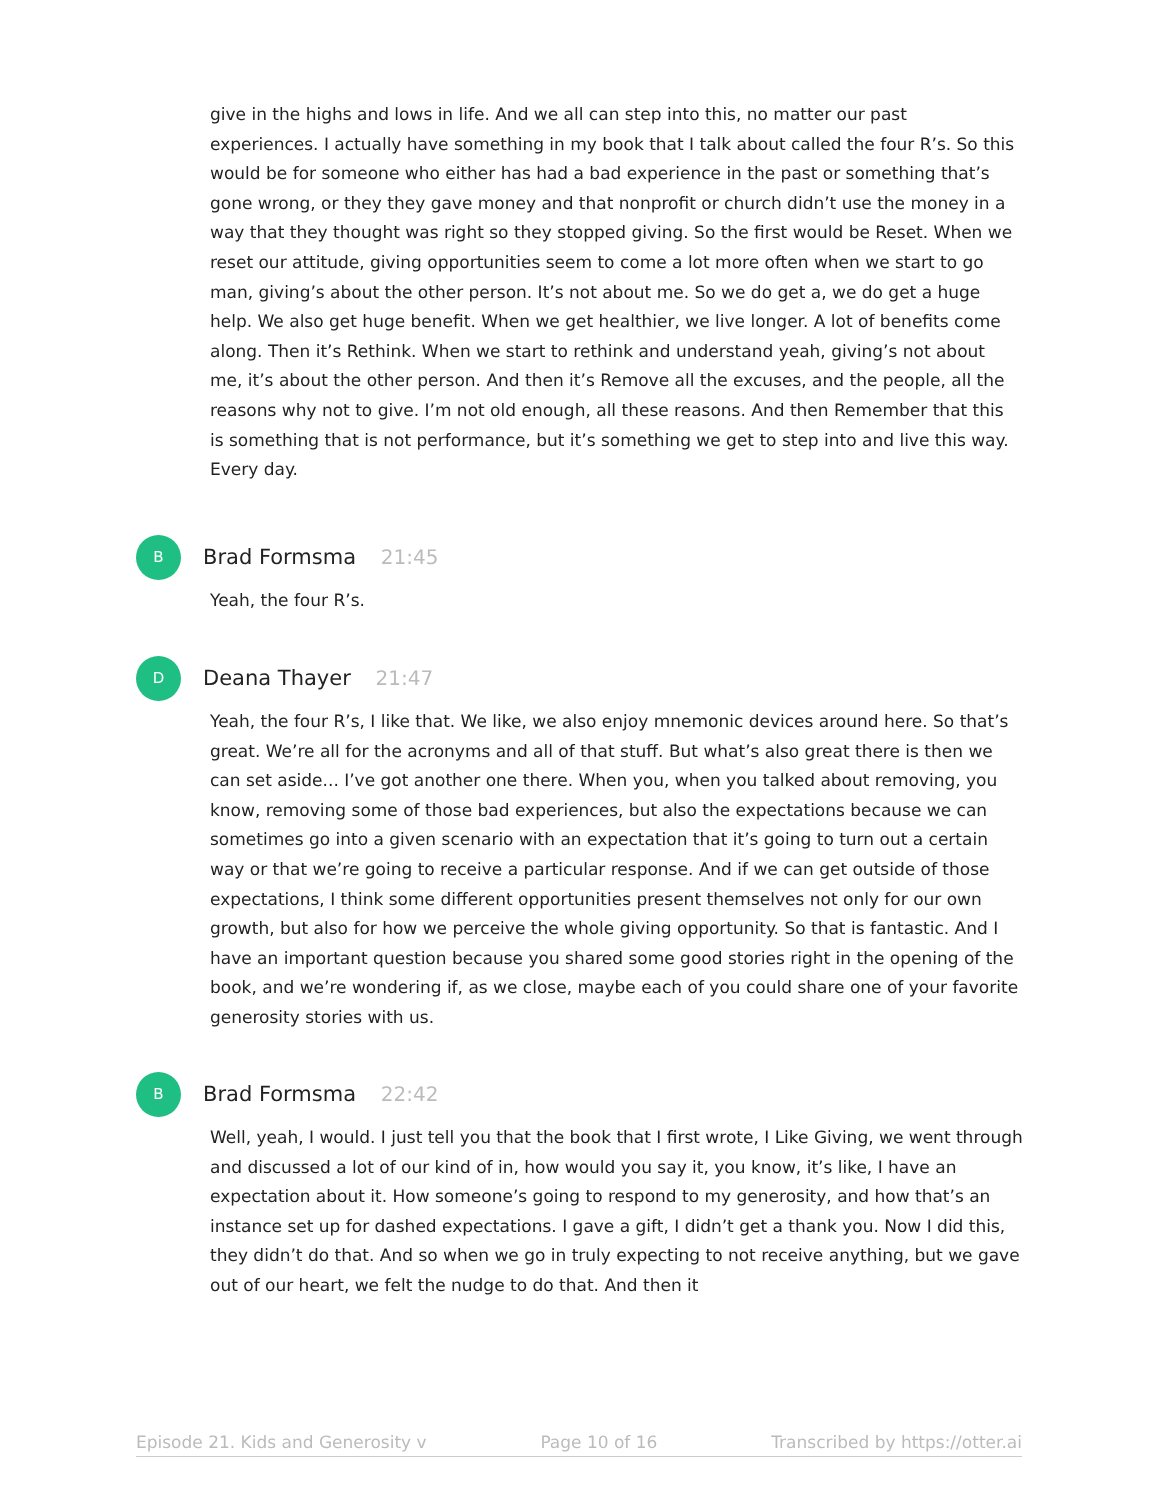give in the highs and lows in life. And we all can step into this, no matter our past experiences. I actually have something in my book that I talk about called the four R’s. So this would be for someone who either has had a bad experience in the past or something that’s gone wrong, or they they gave money and that nonprofit or church didn’t use the money in a way that they thought was right so they stopped giving. So the first would be Reset. When we reset our attitude, giving opportunities seem to come a lot more often when we start to go man, giving’s about the other person. It’s not about me. So we do get a, we do get a huge help. We also get huge benefit. When we get healthier, we live longer. A lot of benefits come along. Then it’s Rethink. When we start to rethink and understand yeah, giving’s not about me, it’s about the other person. And then it’s Remove all the excuses, and the people, all the reasons why not to give. I’m not old enough, all these reasons. And then Remember that this is something that is not performance, but it’s something we get to step into and live this way. Every day.
B Brad Formsma 21:45
Yeah, the four R’s.
D Deana Thayer 21:47
Yeah, the four R’s, I like that. We like, we also enjoy mnemonic devices around here. So that’s great. We’re all for the acronyms and all of that stuff. But what’s also great there is then we can set aside... I’ve got another one there. When you, when you talked about removing, you know, removing some of those bad experiences, but also the expectations because we can sometimes go into a given scenario with an expectation that it’s going to turn out a certain way or that we’re going to receive a particular response. And if we can get outside of those expectations, I think some different opportunities present themselves not only for our own growth, but also for how we perceive the whole giving opportunity. So that is fantastic. And I have an important question because you shared some good stories right in the opening of the book, and we’re wondering if, as we close, maybe each of you could share one of your favorite generosity stories with us.
B Brad Formsma 22:42
Well, yeah, I would. I just tell you that the book that I first wrote, I Like Giving, we went through and discussed a lot of our kind of in, how would you say it, you know, it’s like, I have an expectation about it. How someone’s going to respond to my generosity, and how that’s an instance set up for dashed expectations. I gave a gift, I didn’t get a thank you. Now I did this, they didn’t do that. And so when we go in truly expecting to not receive anything, but we gave out of our heart, we felt the nudge to do that. And then it
Episode 21. Kids and Generosity v Page 10 of 16 Transcribed by https://otter.ai